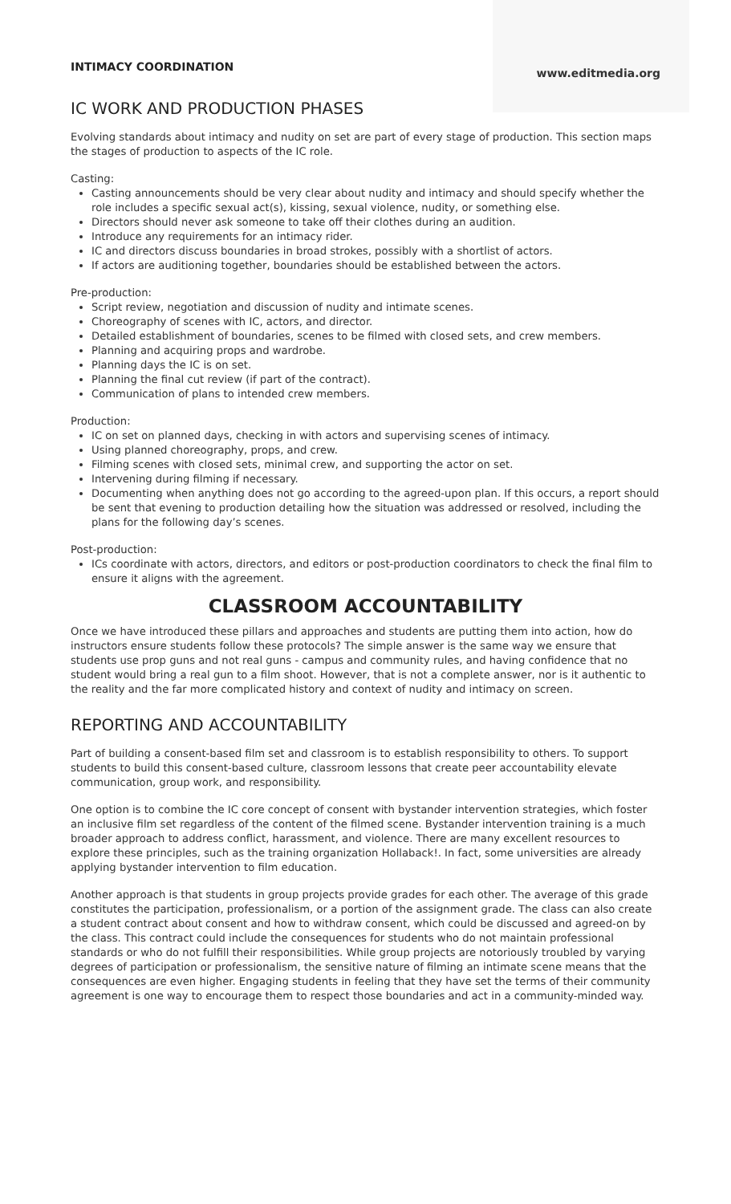INTIMACY COORDINATION
www.editmedia.org
IC WORK AND PRODUCTION PHASES
Evolving standards about intimacy and nudity on set are part of every stage of production. This section maps the stages of production to aspects of the IC role.
Casting:
Casting announcements should be very clear about nudity and intimacy and should specify whether the role includes a specific sexual act(s), kissing, sexual violence, nudity, or something else.
Directors should never ask someone to take off their clothes during an audition.
Introduce any requirements for an intimacy rider.
IC and directors discuss boundaries in broad strokes, possibly with a shortlist of actors.
If actors are auditioning together, boundaries should be established between the actors.
Pre-production:
Script review, negotiation and discussion of nudity and intimate scenes.
Choreography of scenes with IC, actors, and director.
Detailed establishment of boundaries, scenes to be filmed with closed sets, and crew members.
Planning and acquiring props and wardrobe.
Planning days the IC is on set.
Planning the final cut review (if part of the contract).
Communication of plans to intended crew members.
Production:
IC on set on planned days, checking in with actors and supervising scenes of intimacy.
Using planned choreography, props, and crew.
Filming scenes with closed sets, minimal crew, and supporting the actor on set.
Intervening during filming if necessary.
Documenting when anything does not go according to the agreed-upon plan. If this occurs, a report should be sent that evening to production detailing how the situation was addressed or resolved, including the plans for the following day’s scenes.
Post-production:
ICs coordinate with actors, directors, and editors or post-production coordinators to check the final film to ensure it aligns with the agreement.
CLASSROOM ACCOUNTABILITY
Once we have introduced these pillars and approaches and students are putting them into action, how do instructors ensure students follow these protocols? The simple answer is the same way we ensure that students use prop guns and not real guns - campus and community rules, and having confidence that no student would bring a real gun to a film shoot. However, that is not a complete answer, nor is it authentic to the reality and the far more complicated history and context of nudity and intimacy on screen.
REPORTING AND ACCOUNTABILITY
Part of building a consent-based film set and classroom is to establish responsibility to others. To support students to build this consent-based culture, classroom lessons that create peer accountability elevate communication, group work, and responsibility.
One option is to combine the IC core concept of consent with bystander intervention strategies, which foster an inclusive film set regardless of the content of the filmed scene. Bystander intervention training is a much broader approach to address conflict, harassment, and violence. There are many excellent resources to explore these principles, such as the training organization Hollaback!. In fact, some universities are already applying bystander intervention to film education.
Another approach is that students in group projects provide grades for each other. The average of this grade constitutes the participation, professionalism, or a portion of the assignment grade. The class can also create a student contract about consent and how to withdraw consent, which could be discussed and agreed-on by the class. This contract could include the consequences for students who do not maintain professional standards or who do not fulfill their responsibilities. While group projects are notoriously troubled by varying degrees of participation or professionalism, the sensitive nature of filming an intimate scene means that the consequences are even higher. Engaging students in feeling that they have set the terms of their community agreement is one way to encourage them to respect those boundaries and act in a community-minded way.